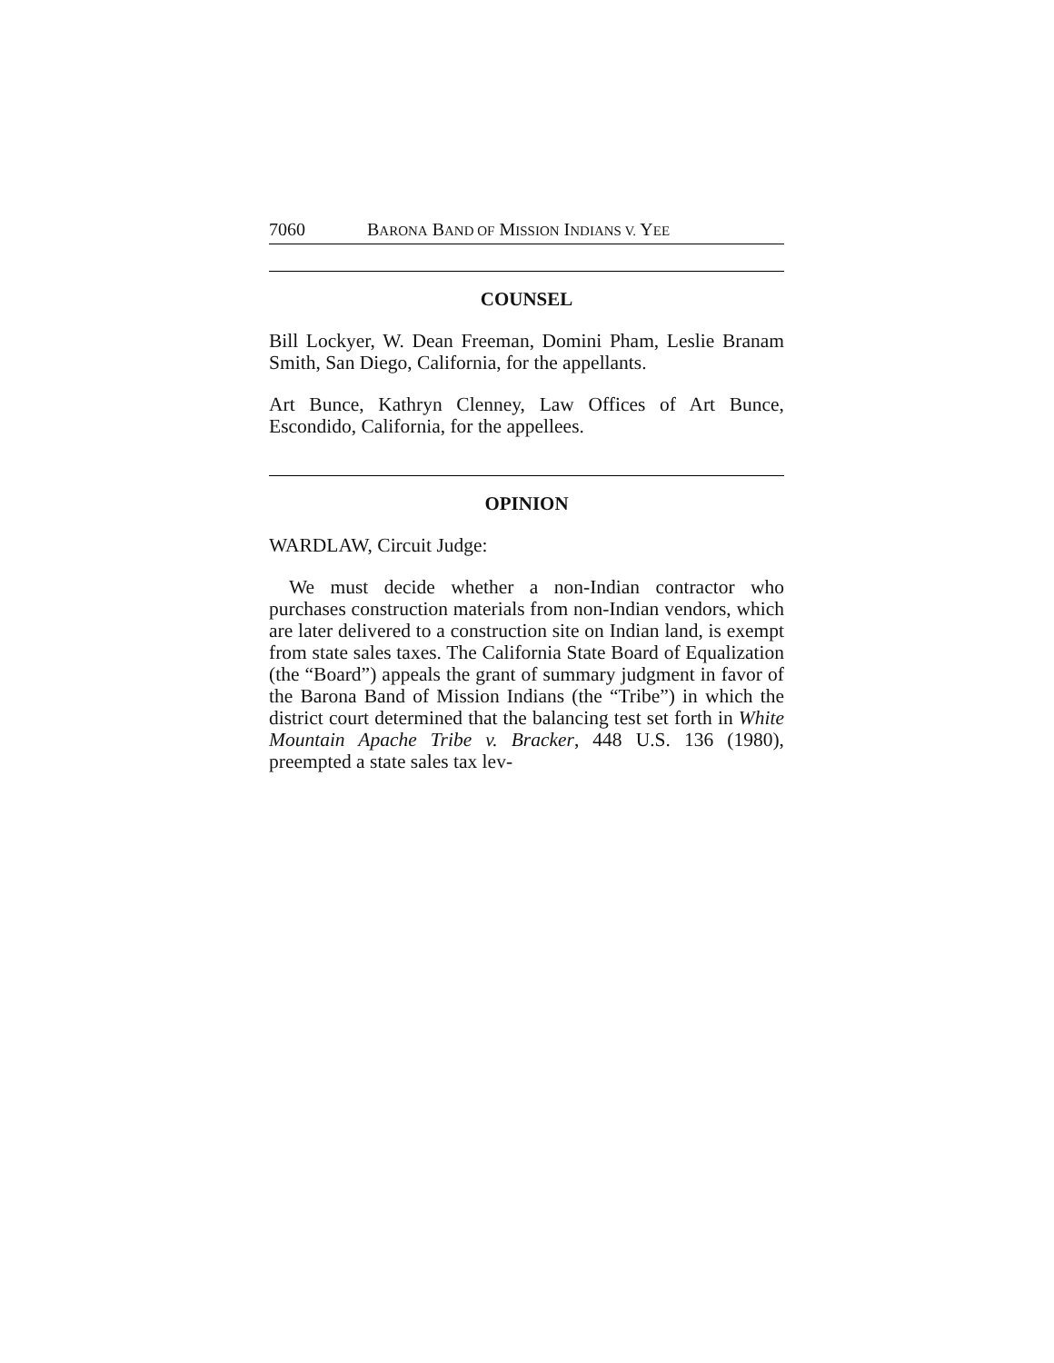7060 BARONA BAND OF MISSION INDIANS V. YEE
COUNSEL
Bill Lockyer, W. Dean Freeman, Domini Pham, Leslie Branam Smith, San Diego, California, for the appellants.
Art Bunce, Kathryn Clenney, Law Offices of Art Bunce, Escondido, California, for the appellees.
OPINION
WARDLAW, Circuit Judge:
We must decide whether a non-Indian contractor who purchases construction materials from non-Indian vendors, which are later delivered to a construction site on Indian land, is exempt from state sales taxes. The California State Board of Equalization (the “Board”) appeals the grant of summary judgment in favor of the Barona Band of Mission Indians (the “Tribe”) in which the district court determined that the balancing test set forth in White Mountain Apache Tribe v. Bracker, 448 U.S. 136 (1980), preempted a state sales tax lev-